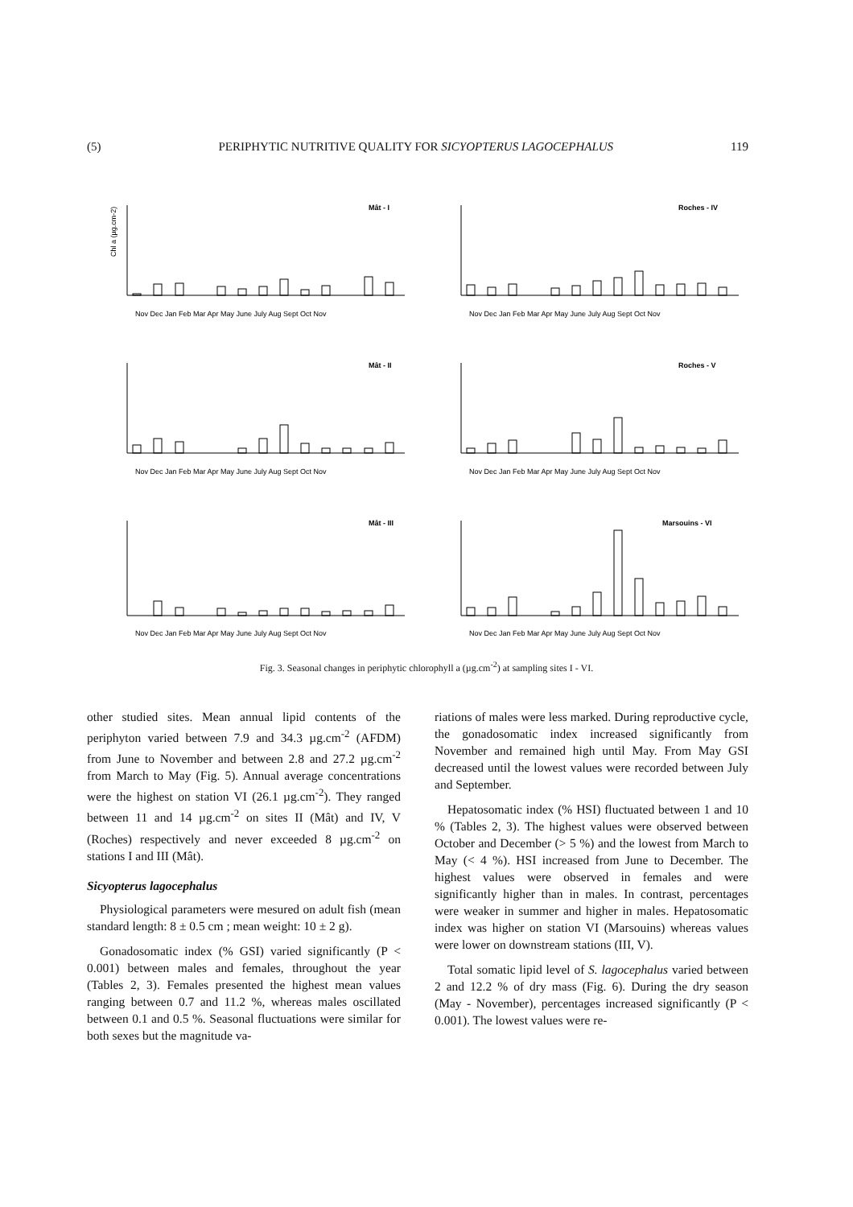(5) PERIPHYTIC NUTRITIVE QUALITY FOR SICYOPTERUS LAGOCEPHALUS 119
Mât - I
Roches - IV
Mât - II
Roches - V
Mât - III
Marsouins - VI
Chl a (µg.cm-2)
Nov Dec Jan Feb Mar Apr May June July Aug Sept Oct Nov
Nov Dec Jan Feb Mar Apr May June July Aug Sept Oct Nov
Nov Dec Jan Feb Mar Apr May June July Aug Sept Oct Nov
Nov Dec Jan Feb Mar Apr May June July Aug Sept Oct Nov
Nov Dec Jan Feb Mar Apr May June July Aug Sept Oct Nov
Nov Dec Jan Feb Mar Apr May June July Aug Sept Oct Nov
Fig. 3. Seasonal changes in periphytic chlorophyll a (µg.cm<sup>-2</sup>) at sampling sites I - VI.
other studied sites. Mean annual lipid contents of the periphyton varied between 7.9 and 34.3 µg.cm<sup>-2</sup> (AFDM) from June to November and between 2.8 and 27.2 µg.cm<sup>-2</sup> from March to May (Fig. 5). Annual average concentrations were the highest on station VI (26.1 µg.cm<sup>-2</sup>). They ranged between 11 and 14 µg.cm<sup>-2</sup> on sites II (Mât) and IV, V (Roches) respectively and never exceeded 8 µg.cm<sup>-2</sup> on stations I and III (Mât).
Sicyopterus lagocephalus
Physiological parameters were mesured on adult fish (mean standard length: 8 ± 0.5 cm ; mean weight: 10 ± 2 g).
Gonadosomatic index (% GSI) varied significantly (P < 0.001) between males and females, throughout the year (Tables 2, 3). Females presented the highest mean values ranging between 0.7 and 11.2 %, whereas males oscillated between 0.1 and 0.5 %. Seasonal fluctuations were similar for both sexes but the magnitude va-
riations of males were less marked. During reproductive cycle, the gonadosomatic index increased significantly from November and remained high until May. From May GSI decreased until the lowest values were recorded between July and September.
Hepatosomatic index (% HSI) fluctuated between 1 and 10 % (Tables 2, 3). The highest values were observed between October and December (> 5 %) and the lowest from March to May (< 4 %). HSI increased from June to December. The highest values were observed in females and were significantly higher than in males. In contrast, percentages were weaker in summer and higher in males. Hepatosomatic index was higher on station VI (Marsouins) whereas values were lower on downstream stations (III, V).
Total somatic lipid level of S. lagocephalus varied between 2 and 12.2 % of dry mass (Fig. 6). During the dry season (May - November), percentages increased significantly (P < 0.001). The lowest values were re-